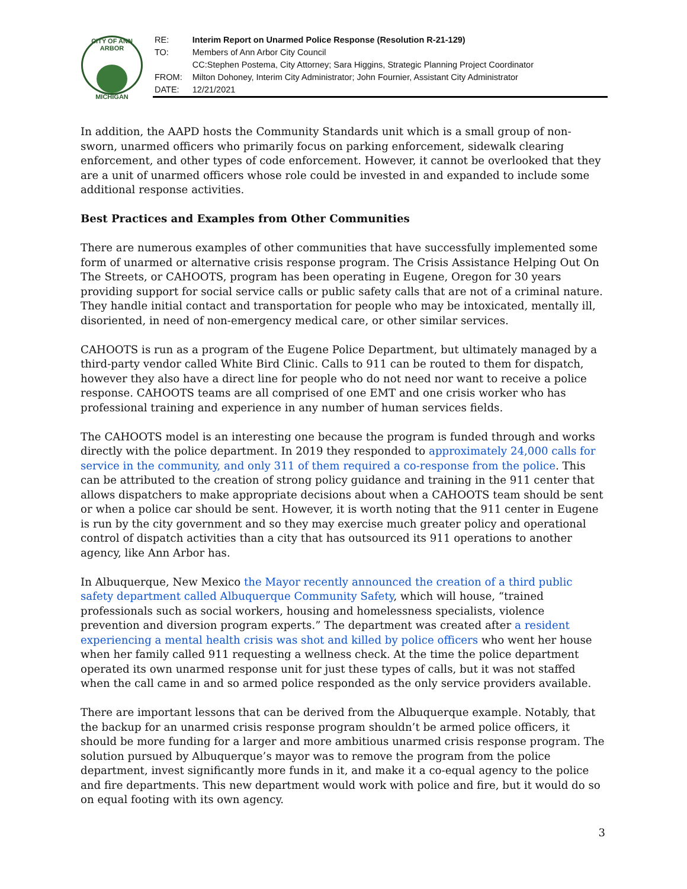CITY OF ANN ARBOR
MICHIGAN
| RE: | Interim Report on Unarmed Police Response (Resolution R-21-129) |
| TO: | Members of Ann Arbor City Council |
| | CC:Stephen Postema, City Attorney; Sara Higgins, Strategic Planning Project Coordinator |
| FROM: | Milton Dohoney, Interim City Administrator; John Fournier, Assistant City Administrator |
| DATE: | 12/21/2021 |
In addition, the AAPD hosts the Community Standards unit which is a small group of non-sworn, unarmed officers who primarily focus on parking enforcement, sidewalk clearing enforcement, and other types of code enforcement. However, it cannot be overlooked that they are a unit of unarmed officers whose role could be invested in and expanded to include some additional response activities.
Best Practices and Examples from Other Communities
There are numerous examples of other communities that have successfully implemented some form of unarmed or alternative crisis response program. The Crisis Assistance Helping Out On The Streets, or CAHOOTS, program has been operating in Eugene, Oregon for 30 years providing support for social service calls or public safety calls that are not of a criminal nature. They handle initial contact and transportation for people who may be intoxicated, mentally ill, disoriented, in need of non-emergency medical care, or other similar services.
CAHOOTS is run as a program of the Eugene Police Department, but ultimately managed by a third-party vendor called White Bird Clinic. Calls to 911 can be routed to them for dispatch, however they also have a direct line for people who do not need nor want to receive a police response. CAHOOTS teams are all comprised of one EMT and one crisis worker who has professional training and experience in any number of human services fields.
The CAHOOTS model is an interesting one because the program is funded through and works directly with the police department. In 2019 they responded to approximately 24,000 calls for service in the community, and only 311 of them required a co-response from the police. This can be attributed to the creation of strong policy guidance and training in the 911 center that allows dispatchers to make appropriate decisions about when a CAHOOTS team should be sent or when a police car should be sent. However, it is worth noting that the 911 center in Eugene is run by the city government and so they may exercise much greater policy and operational control of dispatch activities than a city that has outsourced its 911 operations to another agency, like Ann Arbor has.
In Albuquerque, New Mexico the Mayor recently announced the creation of a third public safety department called Albuquerque Community Safety, which will house, “trained professionals such as social workers, housing and homelessness specialists, violence prevention and diversion program experts.” The department was created after a resident experiencing a mental health crisis was shot and killed by police officers who went her house when her family called 911 requesting a wellness check. At the time the police department operated its own unarmed response unit for just these types of calls, but it was not staffed when the call came in and so armed police responded as the only service providers available.
There are important lessons that can be derived from the Albuquerque example. Notably, that the backup for an unarmed crisis response program shouldn’t be armed police officers, it should be more funding for a larger and more ambitious unarmed crisis response program. The solution pursued by Albuquerque’s mayor was to remove the program from the police department, invest significantly more funds in it, and make it a co-equal agency to the police and fire departments. This new department would work with police and fire, but it would do so on equal footing with its own agency.
3